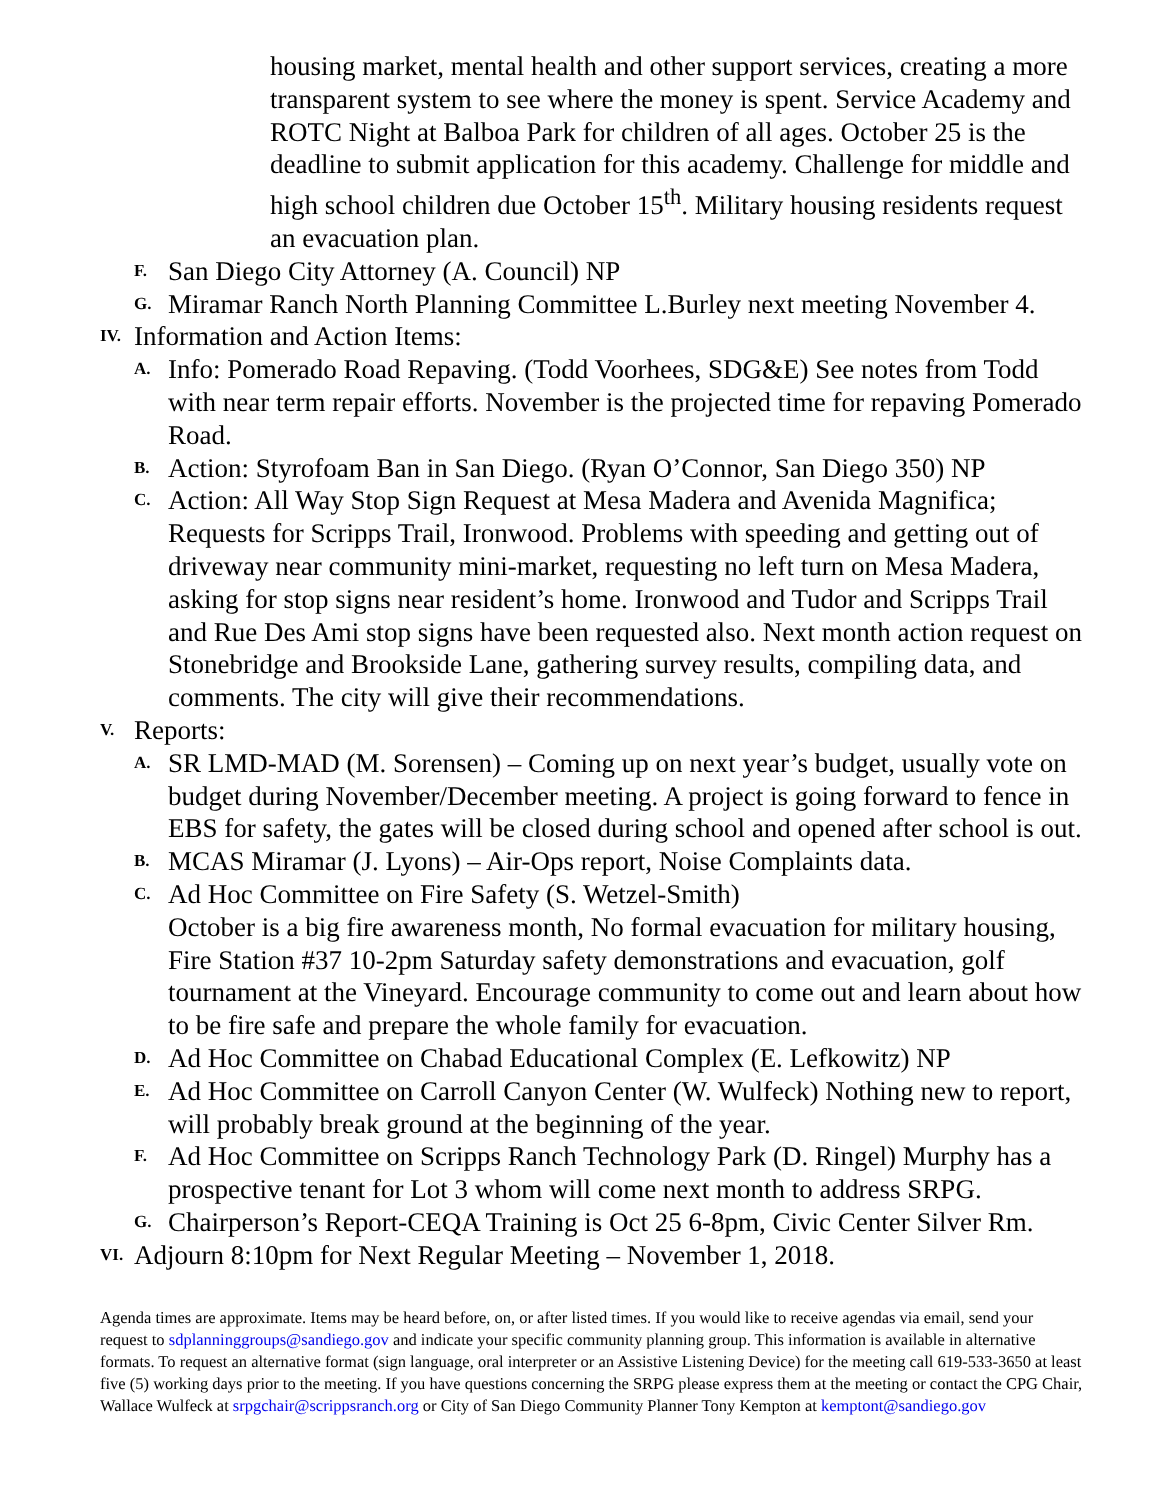housing market, mental health and other support services, creating a more transparent system to see where the money is spent. Service Academy and ROTC Night at Balboa Park for children of all ages. October 25 is the deadline to submit application for this academy. Challenge for middle and high school children due October 15<sup>th</sup>. Military housing residents request an evacuation plan.
F. San Diego City Attorney (A. Council) NP
G. Miramar Ranch North Planning Committee L.Burley next meeting November 4.
IV. Information and Action Items:
A. Info: Pomerado Road Repaving. (Todd Voorhees, SDG&E) See notes from Todd with near term repair efforts. November is the projected time for repaving Pomerado Road.
B. Action: Styrofoam Ban in San Diego. (Ryan O’Connor, San Diego 350) NP
C. Action: All Way Stop Sign Request at Mesa Madera and Avenida Magnifica; Requests for Scripps Trail, Ironwood. Problems with speeding and getting out of driveway near community mini-market, requesting no left turn on Mesa Madera, asking for stop signs near resident’s home. Ironwood and Tudor and Scripps Trail and Rue Des Ami stop signs have been requested also. Next month action request on Stonebridge and Brookside Lane, gathering survey results, compiling data, and comments. The city will give their recommendations.
V. Reports:
A. SR LMD-MAD (M. Sorensen) – Coming up on next year’s budget, usually vote on budget during November/December meeting. A project is going forward to fence in EBS for safety, the gates will be closed during school and opened after school is out.
B. MCAS Miramar (J. Lyons) – Air-Ops report, Noise Complaints data.
C. Ad Hoc Committee on Fire Safety (S. Wetzel-Smith)
October is a big fire awareness month, No formal evacuation for military housing, Fire Station #37 10-2pm Saturday safety demonstrations and evacuation, golf tournament at the Vineyard. Encourage community to come out and learn about how to be fire safe and prepare the whole family for evacuation.
D. Ad Hoc Committee on Chabad Educational Complex (E. Lefkowitz) NP
E. Ad Hoc Committee on Carroll Canyon Center (W. Wulfeck) Nothing new to report, will probably break ground at the beginning of the year.
F. Ad Hoc Committee on Scripps Ranch Technology Park (D. Ringel) Murphy has a prospective tenant for Lot 3 whom will come next month to address SRPG.
G. Chairperson’s Report-CEQA Training is Oct 25 6-8pm, Civic Center Silver Rm.
VI. Adjourn 8:10pm for Next Regular Meeting – November 1, 2018.
Agenda times are approximate. Items may be heard before, on, or after listed times. If you would like to receive agendas via email, send your request to sdplanninggroups@sandiego.gov and indicate your specific community planning group. This information is available in alternative formats. To request an alternative format (sign language, oral interpreter or an Assistive Listening Device) for the meeting call 619-533-3650 at least five (5) working days prior to the meeting. If you have questions concerning the SRPG please express them at the meeting or contact the CPG Chair, Wallace Wulfeck at srpgchair@scrippsranch.org or City of San Diego Community Planner Tony Kempton at kemptont@sandiego.gov